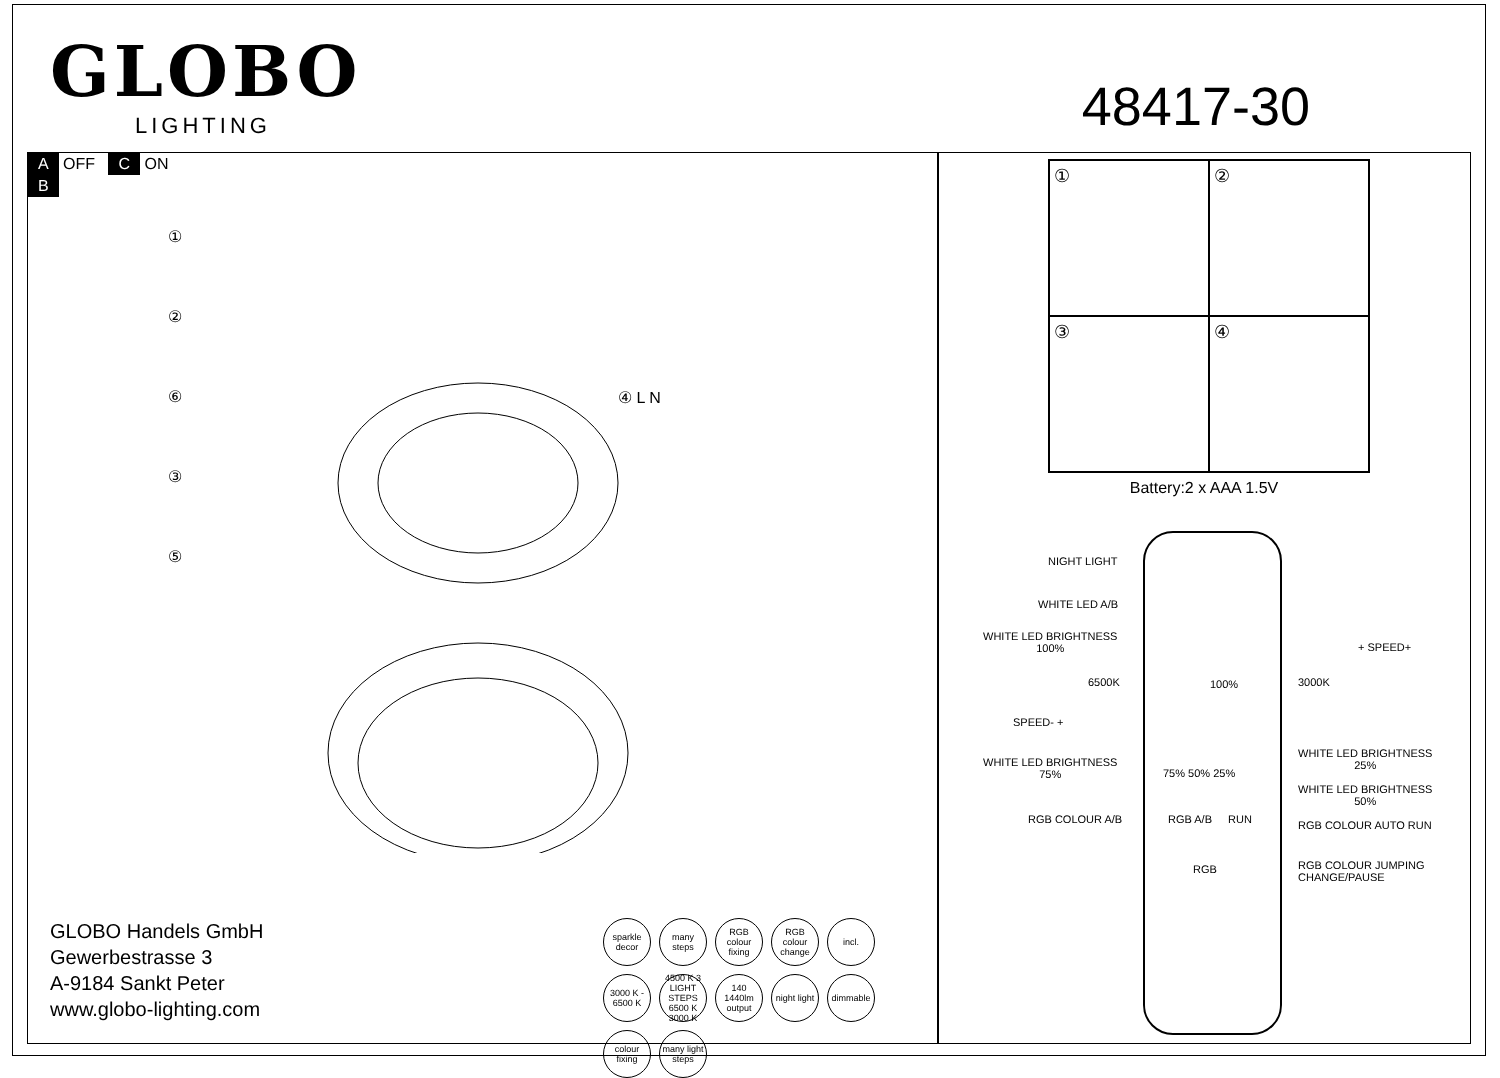GLOBO
LIGHTING
48417-30
A OFF C ON
B
①
②
⑥
③
⑤
④ L N
GLOBO Handels GmbH
Gewerbestrasse 3
A-9184 Sankt Peter
www.globo-lighting.com
sparkle decor
many steps
RGB colour fixing
RGB colour change
incl.
3000 K - 6500 K
4500 K 3 LIGHT STEPS 6500 K 3000 K
140 1440lm output
night light
dimmable
colour fixing
many light steps
①
②
③
④
Battery:2 x AAA 1.5V
NIGHT LIGHT
WHITE LED A/B
WHITE LED BRIGHTNESS
100%
6500K 100% 3000K
+ SPEED+
SPEED- +
WHITE LED BRIGHTNESS
25%
WHITE LED BRIGHTNESS
75%
75% 50% 25%
WHITE LED BRIGHTNESS
50%
RGB COLOUR A/B RGB A/B RUN RGB COLOUR AUTO RUN
RGB
RGB COLOUR JUMPING
CHANGE/PAUSE